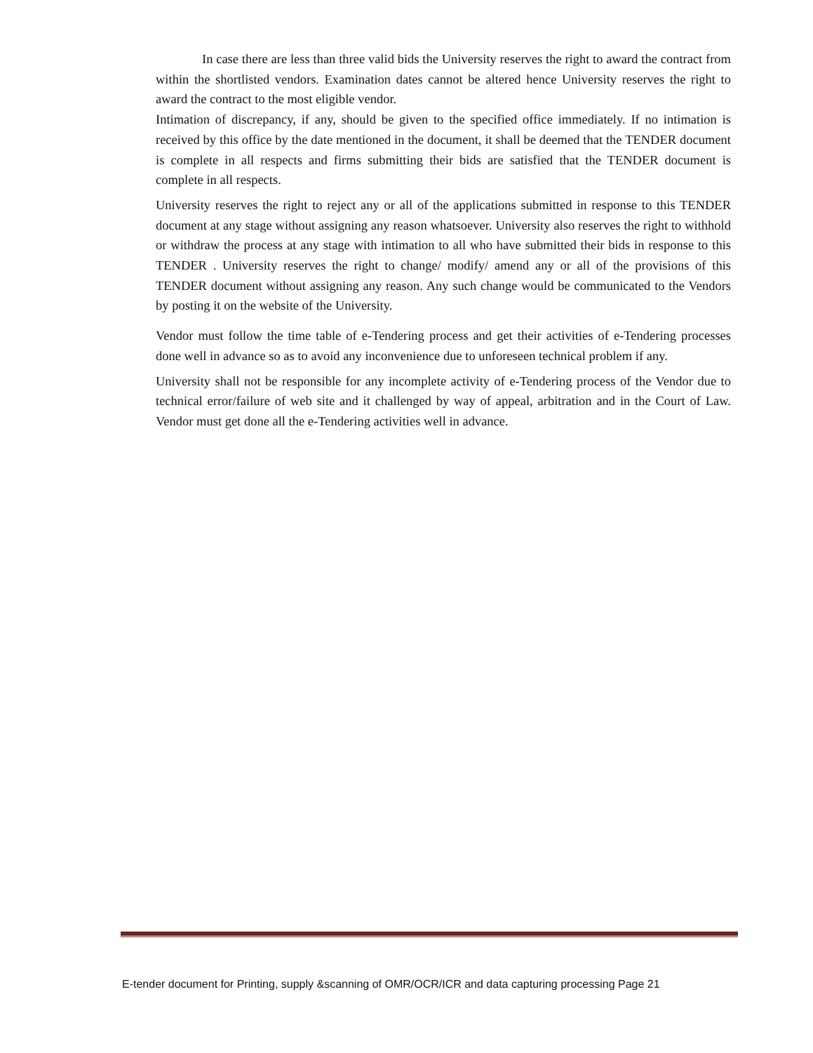In case there are less than three valid bids the University reserves the right to award the contract from within the shortlisted vendors. Examination dates cannot be altered hence University reserves the right to award the contract to the most eligible vendor.
Intimation of discrepancy, if any, should be given to the specified office immediately. If no intimation is received by this office by the date mentioned in the document, it shall be deemed that the TENDER document is complete in all respects and firms submitting their bids are satisfied that the TENDER document is complete in all respects.
University reserves the right to reject any or all of the applications submitted in response to this TENDER document at any stage without assigning any reason whatsoever. University also reserves the right to withhold or withdraw the process at any stage with intimation to all who have submitted their bids in response to this TENDER . University reserves the right to change/ modify/ amend any or all of the provisions of this TENDER document without assigning any reason. Any such change would be communicated to the Vendors by posting it on the website of the University.
Vendor must follow the time table of e-Tendering process and get their activities of e-Tendering processes done well in advance so as to avoid any inconvenience due to unforeseen technical problem if any.
University shall not be responsible for any incomplete activity of e-Tendering process of the Vendor due to technical error/failure of web site and it challenged by way of appeal, arbitration and in the Court of Law. Vendor must get done all the e-Tendering activities well in advance.
E-tender document for Printing, supply &scanning of OMR/OCR/ICR and data capturing processing Page 21